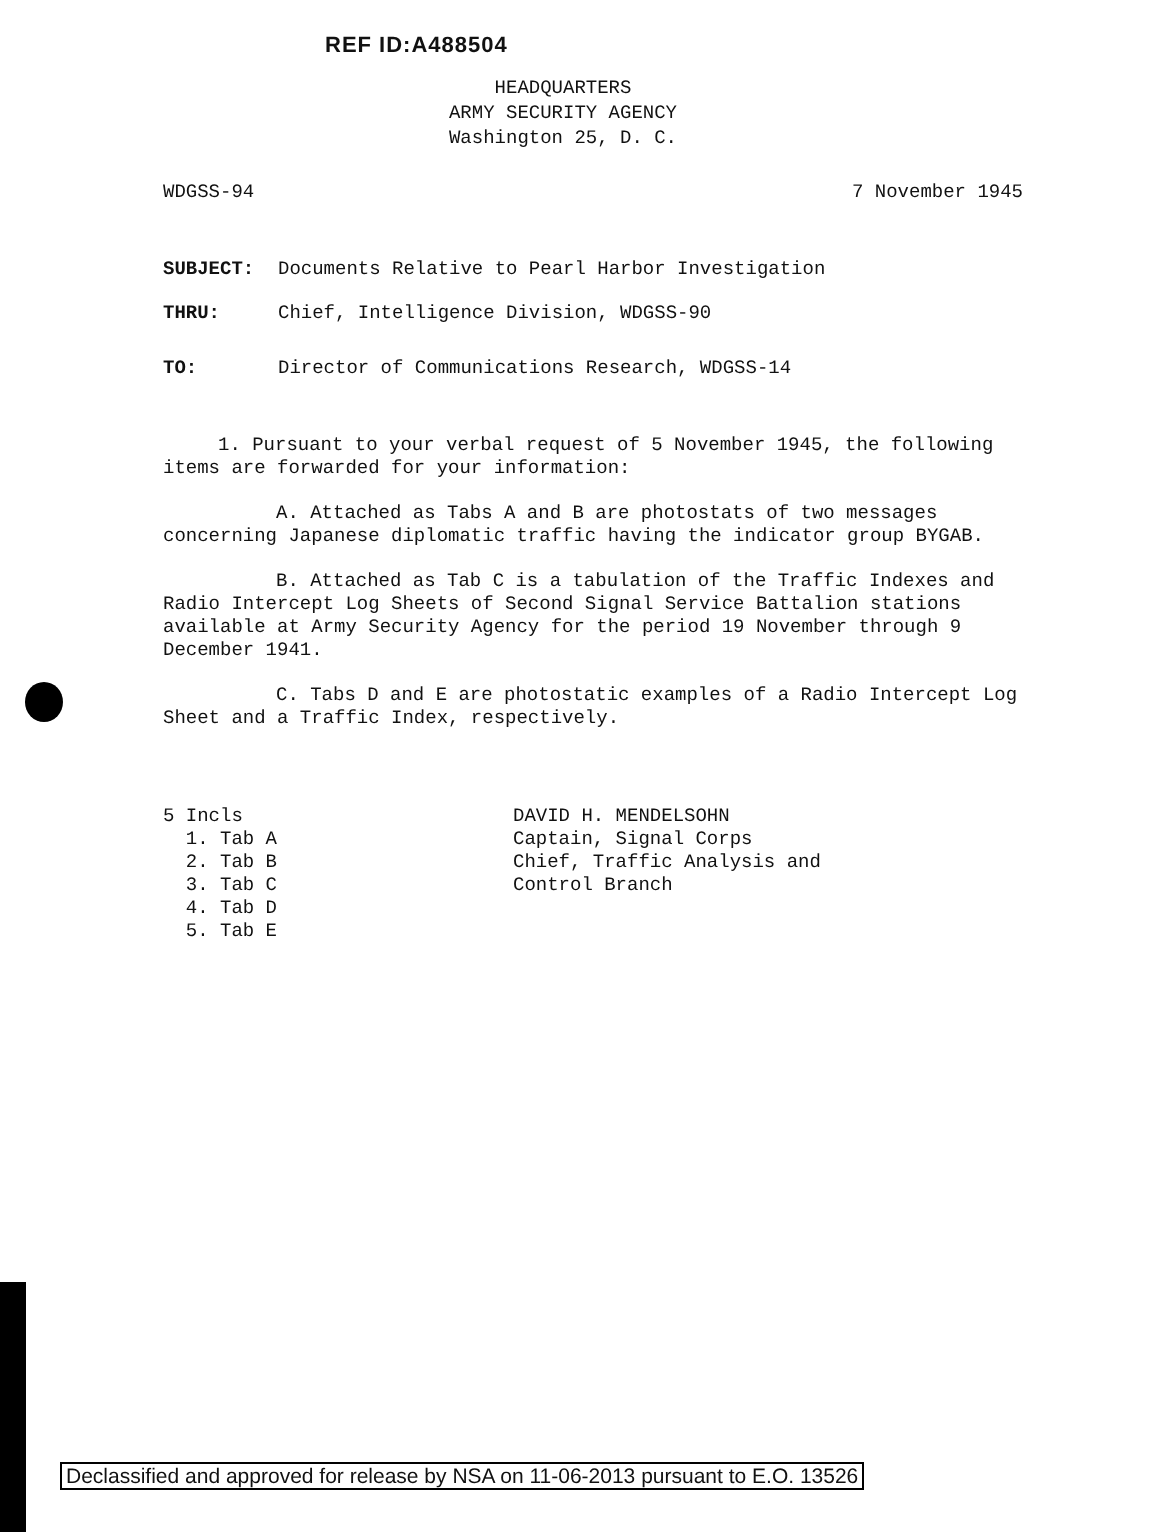REF ID:A488504
HEADQUARTERS
ARMY SECURITY AGENCY
Washington 25, D. C.
WDGSS-94 7 November 1945
SUBJECT: Documents Relative to Pearl Harbor Investigation
THRU: Chief, Intelligence Division, WDGSS-90
TO: Director of Communications Research, WDGSS-14
1. Pursuant to your verbal request of 5 November 1945, the following
items are forwarded for your information:
A. Attached as Tabs A and B are photostats of two messages concerning Japanese diplomatic traffic having the indicator group BYGAB.
B. Attached as Tab C is a tabulation of the Traffic Indexes and Radio Intercept Log Sheets of Second Signal Service Battalion stations available at Army Security Agency for the period 19 November through 9 December 1941.
C. Tabs D and E are photostatic examples of a Radio Intercept Log Sheet and a Traffic Index, respectively.
5 Incls
1. Tab A
2. Tab B
3. Tab C
4. Tab D
5. Tab E
DAVID H. MENDELSOHN
Captain, Signal Corps
Chief, Traffic Analysis and
Control Branch
Declassified and approved for release by NSA on 11-06-2013 pursuant to E.O. 13526